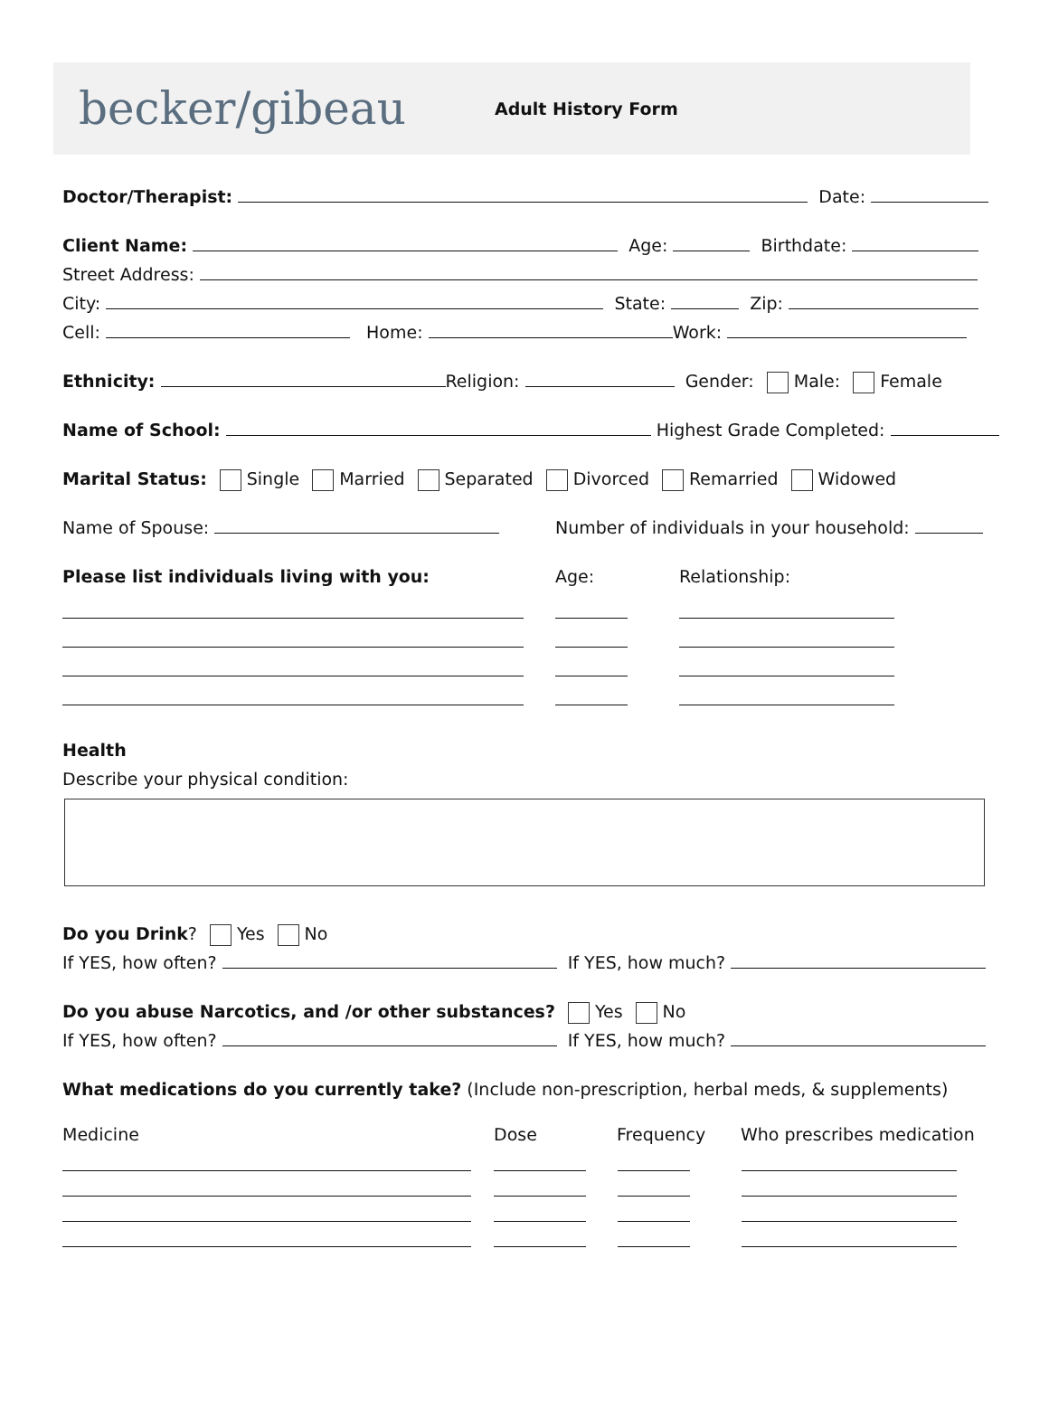becker/gibeau
Adult History Form
Doctor/Therapist: Date:
Client Name: Age: Birthdate:
Street Address:
City: State: Zip:
Cell: Home: Work:
Ethnicity: Religion: Gender: Male: Female
Name of School: Highest Grade Completed:
Marital Status: Single Married Separated Divorced Remarried Widowed
Name of Spouse:
Number of individuals in your household:
Please list individuals living with you:
Age:
Relationship:
Health
Describe your physical condition:
Do you Drink? Yes No
If YES, how often? If YES, how much?
Do you abuse Narcotics, and /or other substances? Yes No
If YES, how often? If YES, how much?
What medications do you currently take? (Include non-prescription, herbal meds, & supplements)
Medicine
Dose
Frequency
Who prescribes medication